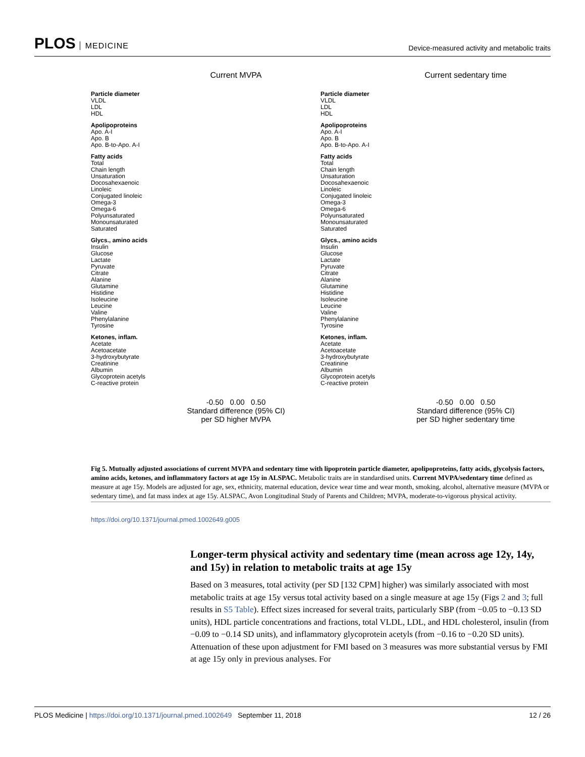PLOS MEDICINE
Device-measured activity and metabolic traits
Current MVPA
Particle diameter
VLDL
LDL
HDL
Apolipoproteins
Apo. A-I
Apo. B
Apo. B-to-Apo. A-I
Fatty acids
Total
Chain length
Unsaturation
Docosahexaenoic
Linoleic
Conjugated linoleic
Omega-3
Omega-6
Polyunsaturated
Monounsaturated
Saturated
Glycs., amino acids
Insulin
Glucose
Lactate
Pyruvate
Citrate
Alanine
Glutamine
Histidine
Isoleucine
Leucine
Valine
Phenylalanine
Tyrosine
Ketones, inflam.
Acetate
Acetoacetate
3-hydroxybutyrate
Creatinine
Albumin
Glycoprotein acetyls
C-reactive protein
-0.50 0.00 0.50
Standard difference (95% CI)
per SD higher MVPA
Current sedentary time
Particle diameter
VLDL
LDL
HDL
Apolipoproteins
Apo. A-I
Apo. B
Apo. B-to-Apo. A-I
Fatty acids
Total
Chain length
Unsaturation
Docosahexaenoic
Linoleic
Conjugated linoleic
Omega-3
Omega-6
Polyunsaturated
Monounsaturated
Saturated
Glycs., amino acids
Insulin
Glucose
Lactate
Pyruvate
Citrate
Alanine
Glutamine
Histidine
Isoleucine
Leucine
Valine
Phenylalanine
Tyrosine
Ketones, inflam.
Acetate
Acetoacetate
3-hydroxybutyrate
Creatinine
Albumin
Glycoprotein acetyls
C-reactive protein
-0.50 0.00 0.50
Standard difference (95% CI)
per SD higher sedentary time
Fig 5. Mutually adjusted associations of current MVPA and sedentary time with lipoprotein particle diameter, apolipoproteins, fatty acids, glycolysis factors, amino acids, ketones, and inflammatory factors at age 15y in ALSPAC. Metabolic traits are in standardised units. Current MVPA/sedentary time defined as measure at age 15y. Models are adjusted for age, sex, ethnicity, maternal education, device wear time and wear month, smoking, alcohol, alternative measure (MVPA or sedentary time), and fat mass index at age 15y. ALSPAC, Avon Longitudinal Study of Parents and Children; MVPA, moderate-to-vigorous physical activity.
https://doi.org/10.1371/journal.pmed.1002649.g005
Longer-term physical activity and sedentary time (mean across age 12y, 14y, and 15y) in relation to metabolic traits at age 15y
Based on 3 measures, total activity (per SD [132 CPM] higher) was similarly associated with most metabolic traits at age 15y versus total activity based on a single measure at age 15y (Figs 2 and 3; full results in S5 Table). Effect sizes increased for several traits, particularly SBP (from −0.05 to −0.13 SD units), HDL particle concentrations and fractions, total VLDL, LDL, and HDL cholesterol, insulin (from −0.09 to −0.14 SD units), and inflammatory glycoprotein acetyls (from −0.16 to −0.20 SD units). Attenuation of these upon adjustment for FMI based on 3 measures was more substantial versus by FMI at age 15y only in previous analyses. For
PLOS Medicine | https://doi.org/10.1371/journal.pmed.1002649 September 11, 2018
12 / 26